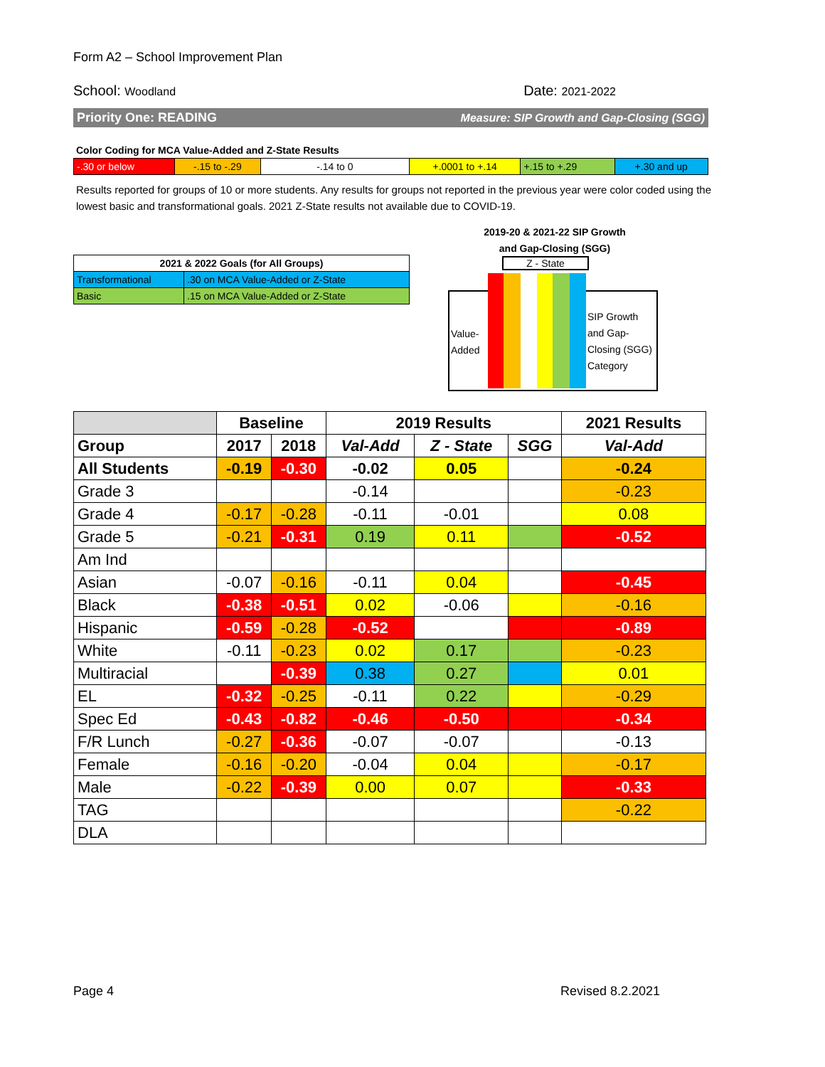Form A2 – School Improvement Plan
School: Woodland Date: 2021-2022
Priority One: READING Measure: SIP Growth and Gap-Closing (SGG)
Color Coding for MCA Value-Added and Z-State Results
| -.30 or below | -.15 to -.29 | -.14 to 0 | +.0001 to +.14 | +.15 to +.29 | +.30 and up |
Results reported for groups of 10 or more students. Any results for groups not reported in the previous year were color coded using the lowest basic and transformational goals. 2021 Z-State results not available due to COVID-19.
| 2021 & 2022 Goals (for All Groups) | |
| Transformational | .30 on MCA Value-Added or Z-State |
| Basic | .15 on MCA Value-Added or Z-State |
2019-20 & 2021-22 SIP Growth
and Gap-Closing (SGG)
Z - State
Value-
Added
SIP Growth
and Gap-
Closing (SGG)
Category
| | Baseline | | 2019 Results | | | 2021 Results |
| --- | --- | --- | --- | --- | --- | --- |
| Group | 2017 | 2018 | Val-Add | Z - State | SGG | Val-Add |
| All Students | -0.19 | -0.30 | -0.02 | 0.05 | | -0.24 |
| Grade 3 | | | -0.14 | | | -0.23 |
| Grade 4 | -0.17 | -0.28 | -0.11 | -0.01 | | 0.08 |
| Grade 5 | -0.21 | -0.31 | 0.19 | 0.11 | | -0.52 |
| Am Ind | | | | | | |
| Asian | -0.07 | -0.16 | -0.11 | 0.04 | | -0.45 |
| Black | -0.38 | -0.51 | 0.02 | -0.06 | | -0.16 |
| Hispanic | -0.59 | -0.28 | -0.52 | | | -0.89 |
| White | -0.11 | -0.23 | 0.02 | 0.17 | | -0.23 |
| Multiracial | | -0.39 | 0.38 | 0.27 | | 0.01 |
| EL | -0.32 | -0.25 | -0.11 | 0.22 | | -0.29 |
| Spec Ed | -0.43 | -0.82 | -0.46 | -0.50 | | -0.34 |
| F/R Lunch | -0.27 | -0.36 | -0.07 | -0.07 | | -0.13 |
| Female | -0.16 | -0.20 | -0.04 | 0.04 | | -0.17 |
| Male | -0.22 | -0.39 | 0.00 | 0.07 | | -0.33 |
| TAG | | | | | | -0.22 |
| DLA | | | | | | |
Page 4 Revised 8.2.2021